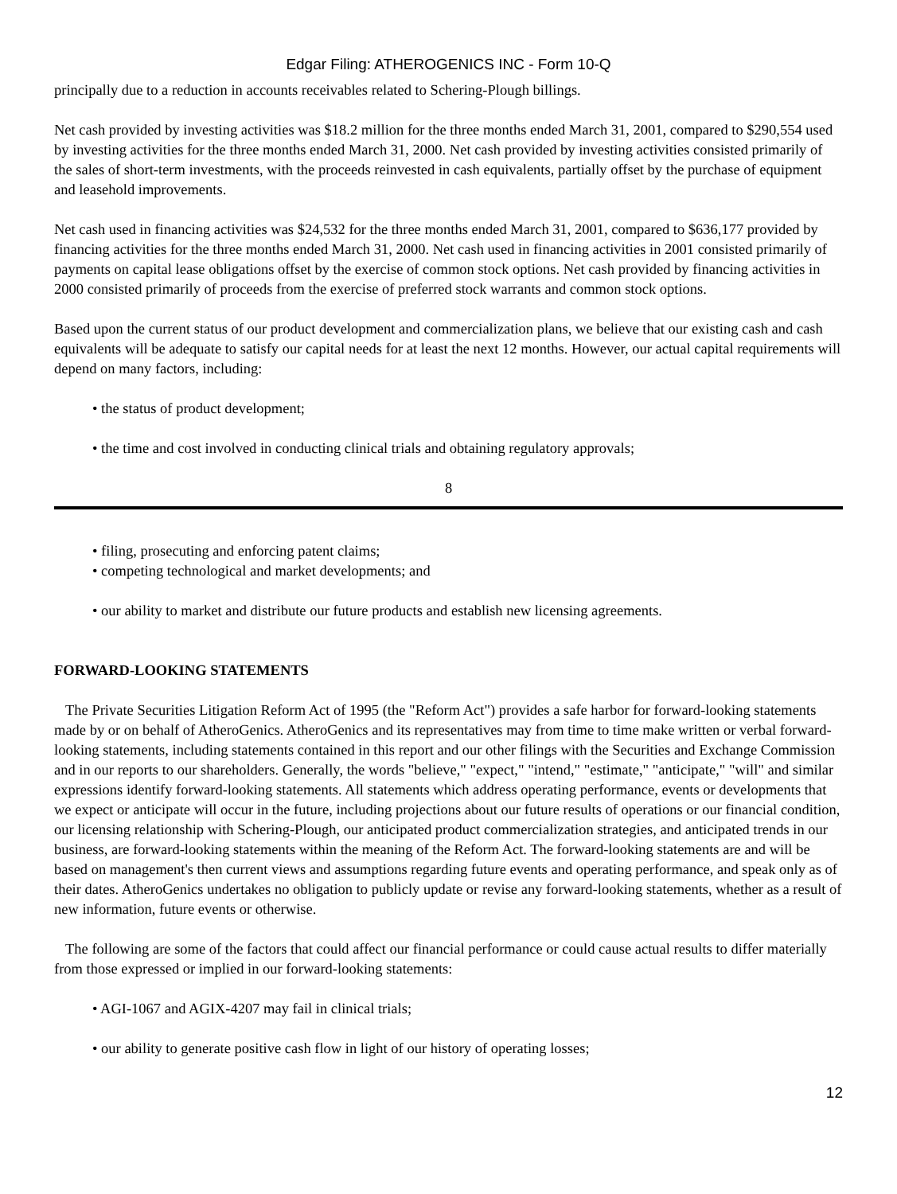Edgar Filing: ATHEROGENICS INC - Form 10-Q
principally due to a reduction in accounts receivables related to Schering-Plough billings.
Net cash provided by investing activities was $18.2 million for the three months ended March 31, 2001, compared to $290,554 used by investing activities for the three months ended March 31, 2000. Net cash provided by investing activities consisted primarily of the sales of short-term investments, with the proceeds reinvested in cash equivalents, partially offset by the purchase of equipment and leasehold improvements.
Net cash used in financing activities was $24,532 for the three months ended March 31, 2001, compared to $636,177 provided by financing activities for the three months ended March 31, 2000. Net cash used in financing activities in 2001 consisted primarily of payments on capital lease obligations offset by the exercise of common stock options. Net cash provided by financing activities in 2000 consisted primarily of proceeds from the exercise of preferred stock warrants and common stock options.
Based upon the current status of our product development and commercialization plans, we believe that our existing cash and cash equivalents will be adequate to satisfy our capital needs for at least the next 12 months. However, our actual capital requirements will depend on many factors, including:
• the status of product development;
• the time and cost involved in conducting clinical trials and obtaining regulatory approvals;
8
• filing, prosecuting and enforcing patent claims;
• competing technological and market developments; and
• our ability to market and distribute our future products and establish new licensing agreements.
FORWARD-LOOKING STATEMENTS
The Private Securities Litigation Reform Act of 1995 (the "Reform Act") provides a safe harbor for forward-looking statements made by or on behalf of AtheroGenics. AtheroGenics and its representatives may from time to time make written or verbal forward-looking statements, including statements contained in this report and our other filings with the Securities and Exchange Commission and in our reports to our shareholders. Generally, the words "believe," "expect," "intend," "estimate," "anticipate," "will" and similar expressions identify forward-looking statements. All statements which address operating performance, events or developments that we expect or anticipate will occur in the future, including projections about our future results of operations or our financial condition, our licensing relationship with Schering-Plough, our anticipated product commercialization strategies, and anticipated trends in our business, are forward-looking statements within the meaning of the Reform Act. The forward-looking statements are and will be based on management's then current views and assumptions regarding future events and operating performance, and speak only as of their dates. AtheroGenics undertakes no obligation to publicly update or revise any forward-looking statements, whether as a result of new information, future events or otherwise.
The following are some of the factors that could affect our financial performance or could cause actual results to differ materially from those expressed or implied in our forward-looking statements:
• AGI-1067 and AGIX-4207 may fail in clinical trials;
• our ability to generate positive cash flow in light of our history of operating losses;
12